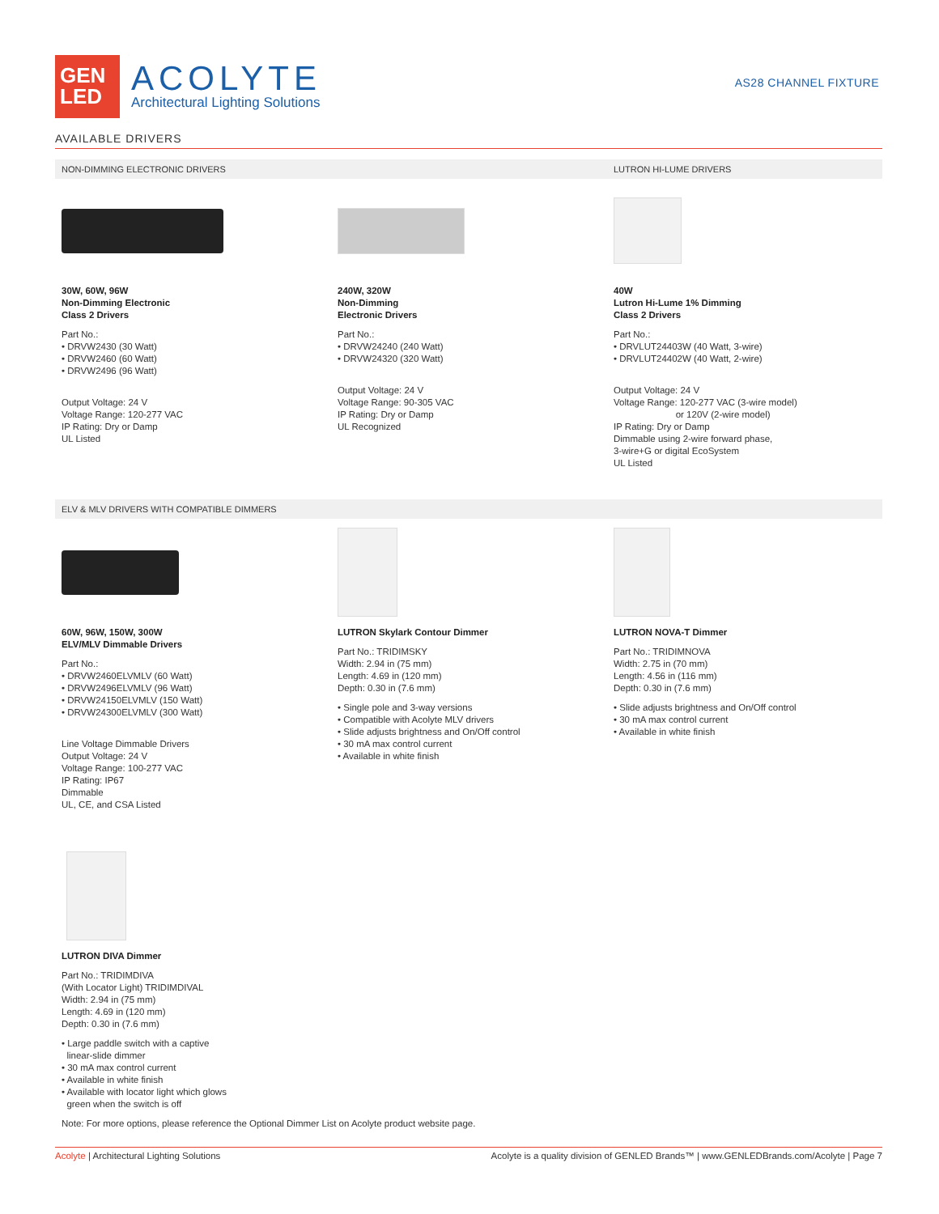GEN
LED
ACOLYTE
Architectural Lighting Solutions
AS28 CHANNEL FIXTURE
AVAILABLE DRIVERS
NON-DIMMING ELECTRONIC DRIVERS LUTRON HI-LUME DRIVERS
30W, 60W, 96W
Non-Dimming Electronic
Class 2 Drivers
Part No.:
• DRVW2430 (30 Watt)
• DRVW2460 (60 Watt)
• DRVW2496 (96 Watt)
Output Voltage: 24 V
Voltage Range: 120-277 VAC
IP Rating: Dry or Damp
UL Listed
240W, 320W
Non-Dimming
Electronic Drivers
Part No.:
• DRVW24240 (240 Watt)
• DRVW24320 (320 Watt)
Output Voltage: 24 V
Voltage Range: 90-305 VAC
IP Rating: Dry or Damp
UL Recognized
40W
Lutron Hi-Lume 1% Dimming
Class 2 Drivers
Part No.:
• DRVLUT24403W (40 Watt, 3-wire)
• DRVLUT24402W (40 Watt, 2-wire)
Output Voltage: 24 V
Voltage Range: 120-277 VAC (3-wire model)
or 120V (2-wire model)
IP Rating: Dry or Damp
Dimmable using 2-wire forward phase,
3-wire+G or digital EcoSystem
UL Listed
ELV & MLV DRIVERS WITH COMPATIBLE DIMMERS
60W, 96W, 150W, 300W
ELV/MLV Dimmable Drivers
Part No.:
• DRVW2460ELVMLV (60 Watt)
• DRVW2496ELVMLV (96 Watt)
• DRVW24150ELVMLV (150 Watt)
• DRVW24300ELVMLV (300 Watt)
Line Voltage Dimmable Drivers
Output Voltage: 24 V
Voltage Range: 100-277 VAC
IP Rating: IP67
Dimmable
UL, CE, and CSA Listed
LUTRON Skylark Contour Dimmer
Part No.: TRIDIMSKY
Width: 2.94 in (75 mm)
Length: 4.69 in (120 mm)
Depth: 0.30 in (7.6 mm)
• Single pole and 3-way versions
• Compatible with Acolyte MLV drivers
• Slide adjusts brightness and On/Off control
• 30 mA max control current
• Available in white finish
LUTRON NOVA-T Dimmer
Part No.: TRIDIMNOVA
Width: 2.75 in (70 mm)
Length: 4.56 in (116 mm)
Depth: 0.30 in (7.6 mm)
• Slide adjusts brightness and On/Off control
• 30 mA max control current
• Available in white finish
LUTRON DIVA Dimmer
Part No.: TRIDIMDIVA
(With Locator Light) TRIDIMDIVAL
Width: 2.94 in (75 mm)
Length: 4.69 in (120 mm)
Depth: 0.30 in (7.6 mm)
• Large paddle switch with a captive
linear-slide dimmer
• 30 mA max control current
• Available in white finish
• Available with locator light which glows
green when the switch is off
Note: For more options, please reference the Optional Dimmer List on Acolyte product website page.
Acolyte | Architectural Lighting Solutions Acolyte is a quality division of GENLED Brands™ | www.GENLEDBrands.com/Acolyte | Page 7